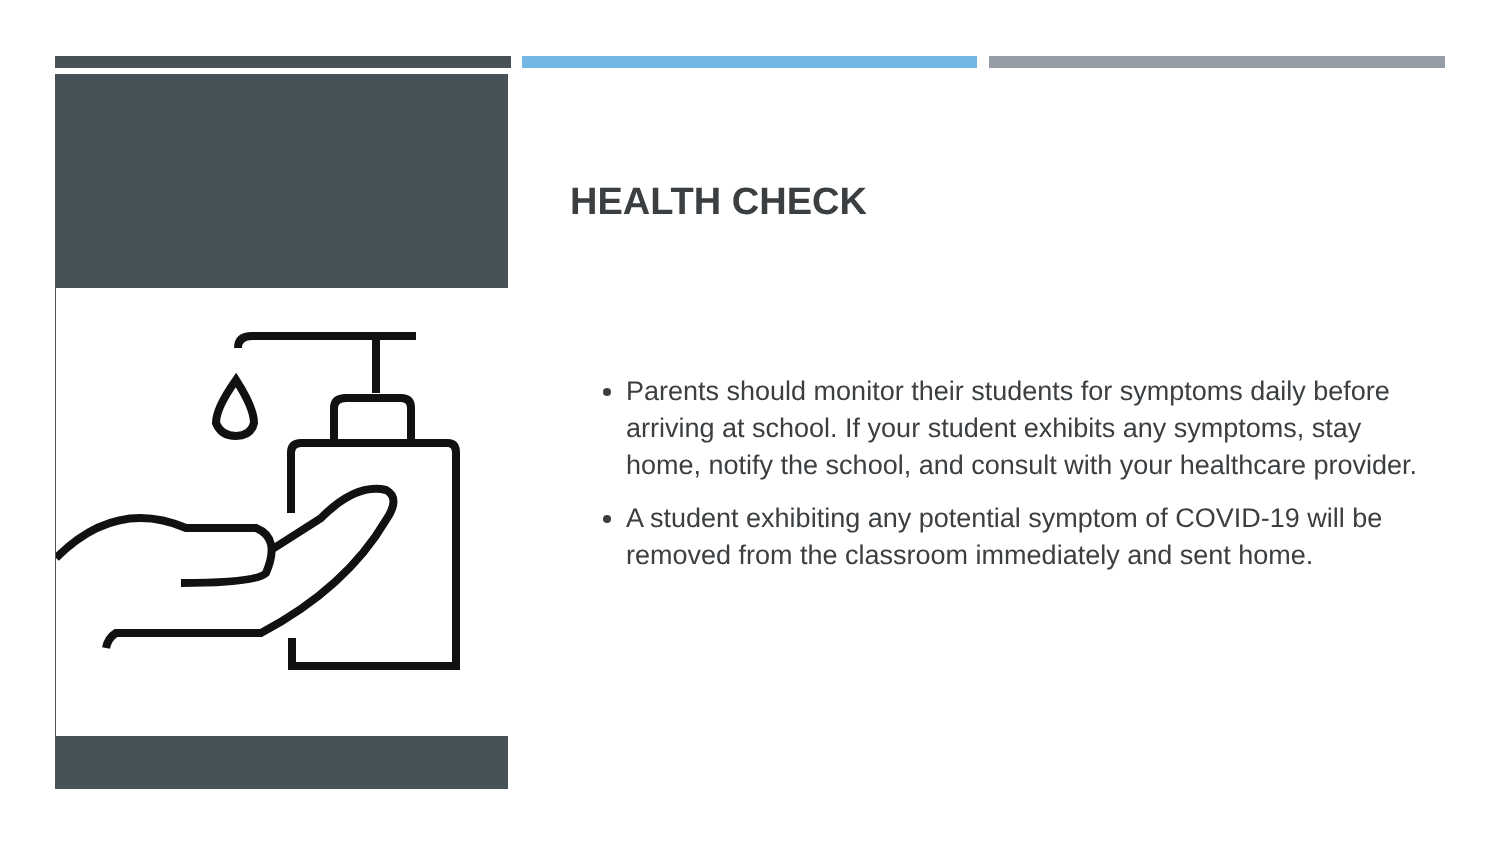HEALTH CHECK
Parents should monitor their students for symptoms daily before arriving at school. If your student exhibits any symptoms, stay home, notify the school, and consult with your healthcare provider.
A student exhibiting any potential symptom of COVID-19 will be removed from the classroom immediately and sent home.